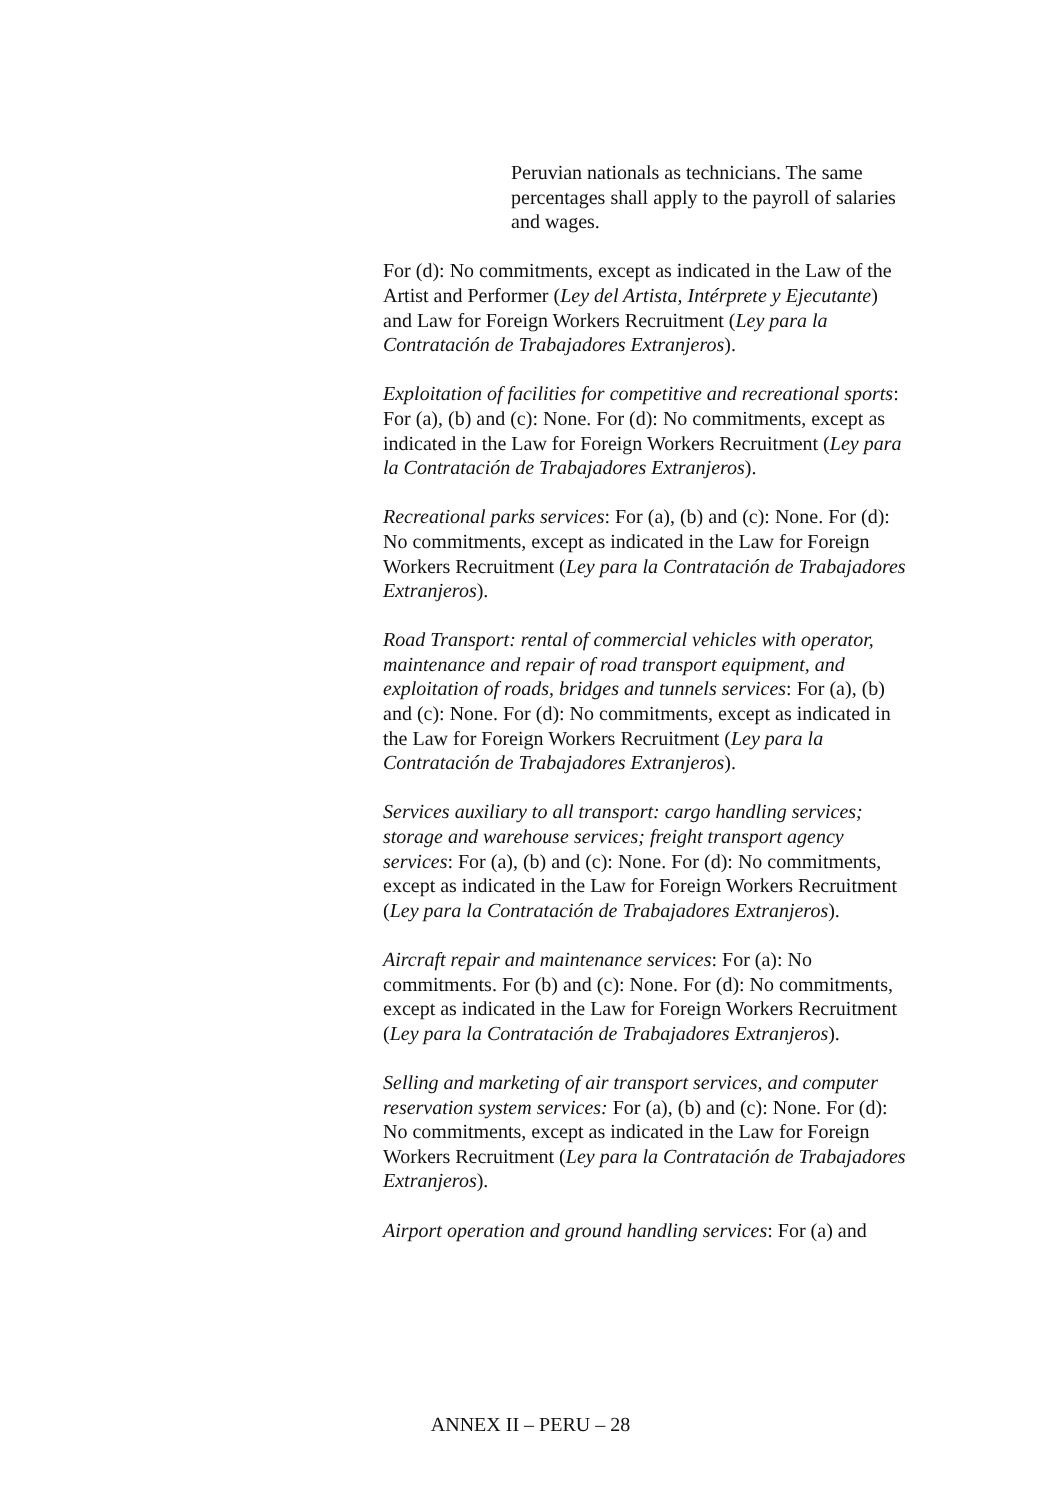Peruvian nationals as technicians. The same percentages shall apply to the payroll of salaries and wages.
For (d): No commitments, except as indicated in the Law of the Artist and Performer (Ley del Artista, Intérprete y Ejecutante) and Law for Foreign Workers Recruitment (Ley para la Contratación de Trabajadores Extranjeros).
Exploitation of facilities for competitive and recreational sports: For (a), (b) and (c): None. For (d): No commitments, except as indicated in the Law for Foreign Workers Recruitment (Ley para la Contratación de Trabajadores Extranjeros).
Recreational parks services: For (a), (b) and (c): None. For (d): No commitments, except as indicated in the Law for Foreign Workers Recruitment (Ley para la Contratación de Trabajadores Extranjeros).
Road Transport: rental of commercial vehicles with operator, maintenance and repair of road transport equipment, and exploitation of roads, bridges and tunnels services: For (a), (b) and (c): None. For (d): No commitments, except as indicated in the Law for Foreign Workers Recruitment (Ley para la Contratación de Trabajadores Extranjeros).
Services auxiliary to all transport: cargo handling services; storage and warehouse services; freight transport agency services: For (a), (b) and (c): None. For (d): No commitments, except as indicated in the Law for Foreign Workers Recruitment (Ley para la Contratación de Trabajadores Extranjeros).
Aircraft repair and maintenance services: For (a): No commitments. For (b) and (c): None. For (d): No commitments, except as indicated in the Law for Foreign Workers Recruitment (Ley para la Contratación de Trabajadores Extranjeros).
Selling and marketing of air transport services, and computer reservation system services: For (a), (b) and (c): None. For (d): No commitments, except as indicated in the Law for Foreign Workers Recruitment (Ley para la Contratación de Trabajadores Extranjeros).
Airport operation and ground handling services: For (a) and
ANNEX II – PERU – 28